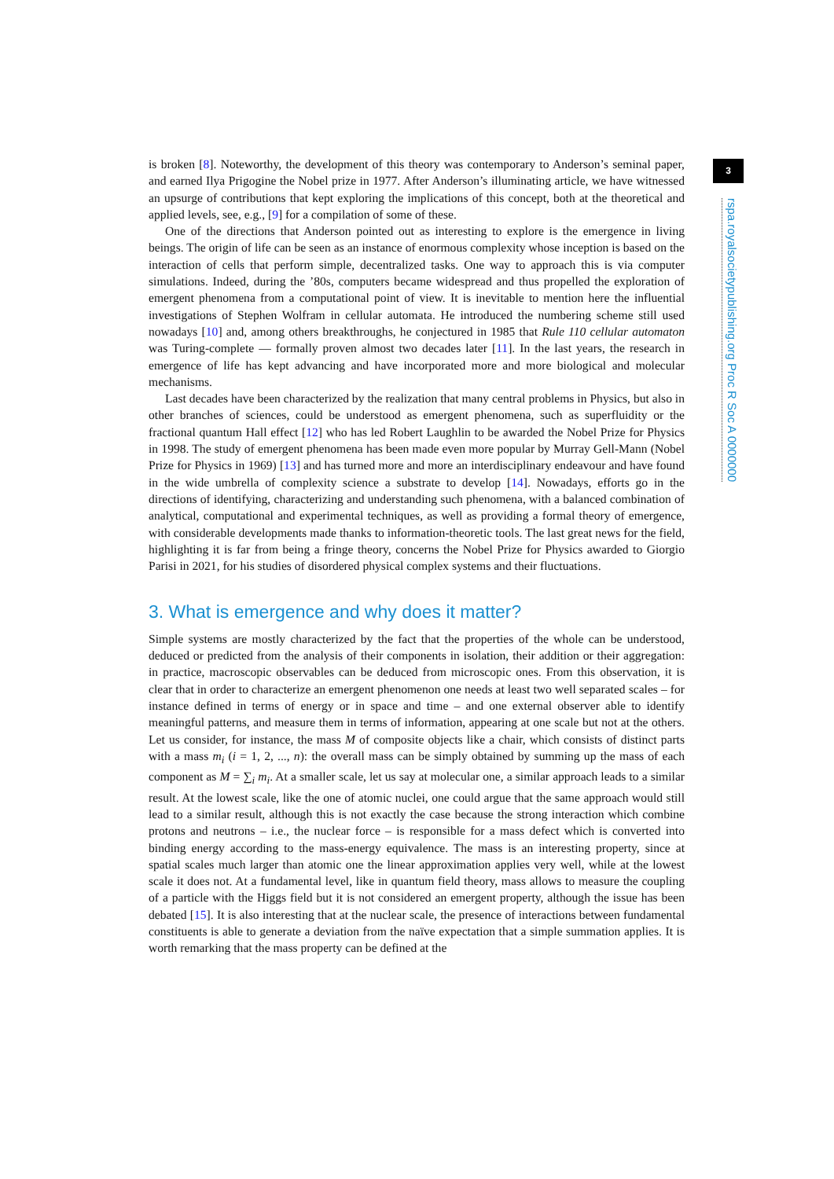3
rspa.royalsocietypublishing.org Proc R Soc A 0000000
is broken [8]. Noteworthy, the development of this theory was contemporary to Anderson’s seminal paper, and earned Ilya Prigogine the Nobel prize in 1977. After Anderson’s illuminating article, we have witnessed an upsurge of contributions that kept exploring the implications of this concept, both at the theoretical and applied levels, see, e.g., [9] for a compilation of some of these.
One of the directions that Anderson pointed out as interesting to explore is the emergence in living beings. The origin of life can be seen as an instance of enormous complexity whose inception is based on the interaction of cells that perform simple, decentralized tasks. One way to approach this is via computer simulations. Indeed, during the ’80s, computers became widespread and thus propelled the exploration of emergent phenomena from a computational point of view. It is inevitable to mention here the influential investigations of Stephen Wolfram in cellular automata. He introduced the numbering scheme still used nowadays [10] and, among others breakthroughs, he conjectured in 1985 that Rule 110 cellular automaton was Turing-complete — formally proven almost two decades later [11]. In the last years, the research in emergence of life has kept advancing and have incorporated more and more biological and molecular mechanisms.
Last decades have been characterized by the realization that many central problems in Physics, but also in other branches of sciences, could be understood as emergent phenomena, such as superfluidity or the fractional quantum Hall effect [12] who has led Robert Laughlin to be awarded the Nobel Prize for Physics in 1998. The study of emergent phenomena has been made even more popular by Murray Gell-Mann (Nobel Prize for Physics in 1969) [13] and has turned more and more an interdisciplinary endeavour and have found in the wide umbrella of complexity science a substrate to develop [14]. Nowadays, efforts go in the directions of identifying, characterizing and understanding such phenomena, with a balanced combination of analytical, computational and experimental techniques, as well as providing a formal theory of emergence, with considerable developments made thanks to information-theoretic tools. The last great news for the field, highlighting it is far from being a fringe theory, concerns the Nobel Prize for Physics awarded to Giorgio Parisi in 2021, for his studies of disordered physical complex systems and their fluctuations.
3. What is emergence and why does it matter?
Simple systems are mostly characterized by the fact that the properties of the whole can be understood, deduced or predicted from the analysis of their components in isolation, their addition or their aggregation: in practice, macroscopic observables can be deduced from microscopic ones. From this observation, it is clear that in order to characterize an emergent phenomenon one needs at least two well separated scales – for instance defined in terms of energy or in space and time – and one external observer able to identify meaningful patterns, and measure them in terms of information, appearing at one scale but not at the others. Let us consider, for instance, the mass M of composite objects like a chair, which consists of distinct parts with a mass m<sub>i</sub> (i = 1, 2, ..., n): the overall mass can be simply obtained by summing up the mass of each component as M = ∑<sub>i</sub> m<sub>i</sub>. At a smaller scale, let us say at molecular one, a similar approach leads to a similar result. At the lowest scale, like the one of atomic nuclei, one could argue that the same approach would still lead to a similar result, although this is not exactly the case because the strong interaction which combine protons and neutrons – i.e., the nuclear force – is responsible for a mass defect which is converted into binding energy according to the mass-energy equivalence. The mass is an interesting property, since at spatial scales much larger than atomic one the linear approximation applies very well, while at the lowest scale it does not. At a fundamental level, like in quantum field theory, mass allows to measure the coupling of a particle with the Higgs field but it is not considered an emergent property, although the issue has been debated [15]. It is also interesting that at the nuclear scale, the presence of interactions between fundamental constituents is able to generate a deviation from the naïve expectation that a simple summation applies. It is worth remarking that the mass property can be defined at the